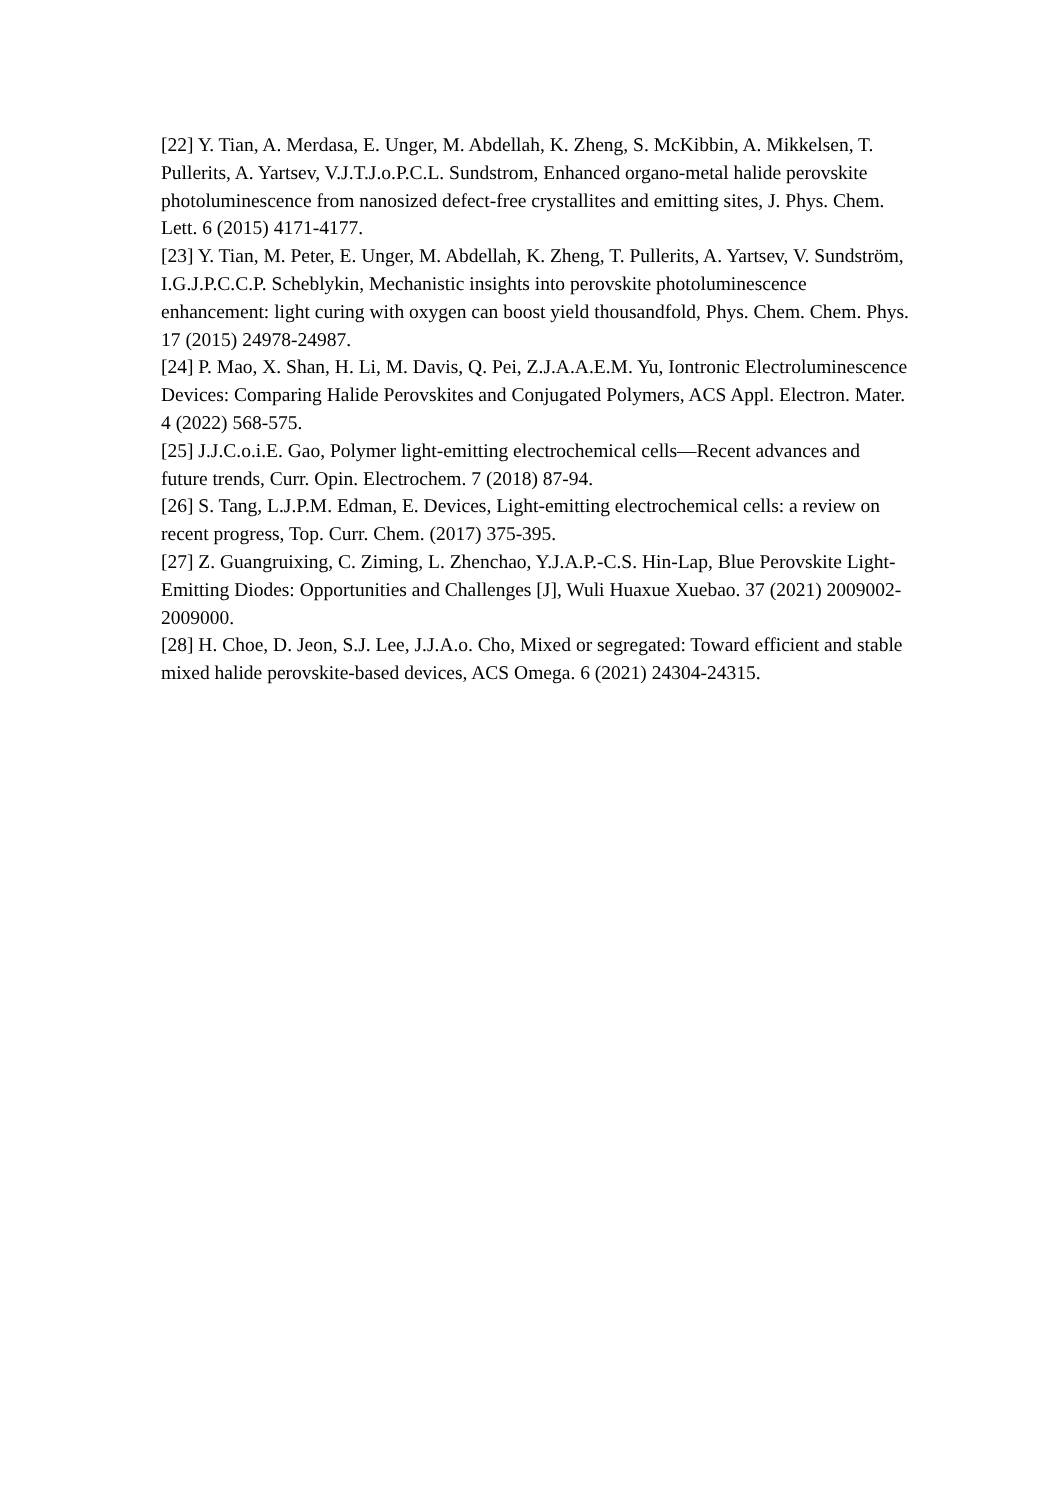[22] Y. Tian, A. Merdasa, E. Unger, M. Abdellah, K. Zheng, S. McKibbin, A. Mikkelsen, T. Pullerits, A. Yartsev, V.J.T.J.o.P.C.L. Sundstrom, Enhanced organo-metal halide perovskite photoluminescence from nanosized defect-free crystallites and emitting sites, J. Phys. Chem. Lett. 6 (2015) 4171-4177.
[23] Y. Tian, M. Peter, E. Unger, M. Abdellah, K. Zheng, T. Pullerits, A. Yartsev, V. Sundström, I.G.J.P.C.C.P. Scheblykin, Mechanistic insights into perovskite photoluminescence enhancement: light curing with oxygen can boost yield thousandfold, Phys. Chem. Chem. Phys. 17 (2015) 24978-24987.
[24] P. Mao, X. Shan, H. Li, M. Davis, Q. Pei, Z.J.A.A.E.M. Yu, Iontronic Electroluminescence Devices: Comparing Halide Perovskites and Conjugated Polymers, ACS Appl. Electron. Mater. 4 (2022) 568-575.
[25] J.J.C.o.i.E. Gao, Polymer light-emitting electrochemical cells—Recent advances and future trends, Curr. Opin. Electrochem. 7 (2018) 87-94.
[26] S. Tang, L.J.P.M. Edman, E. Devices, Light-emitting electrochemical cells: a review on recent progress, Top. Curr. Chem. (2017) 375-395.
[27] Z. Guangruixing, C. Ziming, L. Zhenchao, Y.J.A.P.-C.S. Hin-Lap, Blue Perovskite Light-Emitting Diodes: Opportunities and Challenges [J], Wuli Huaxue Xuebao. 37 (2021) 2009002-2009000.
[28] H. Choe, D. Jeon, S.J. Lee, J.J.A.o. Cho, Mixed or segregated: Toward efficient and stable mixed halide perovskite-based devices, ACS Omega. 6 (2021) 24304-24315.